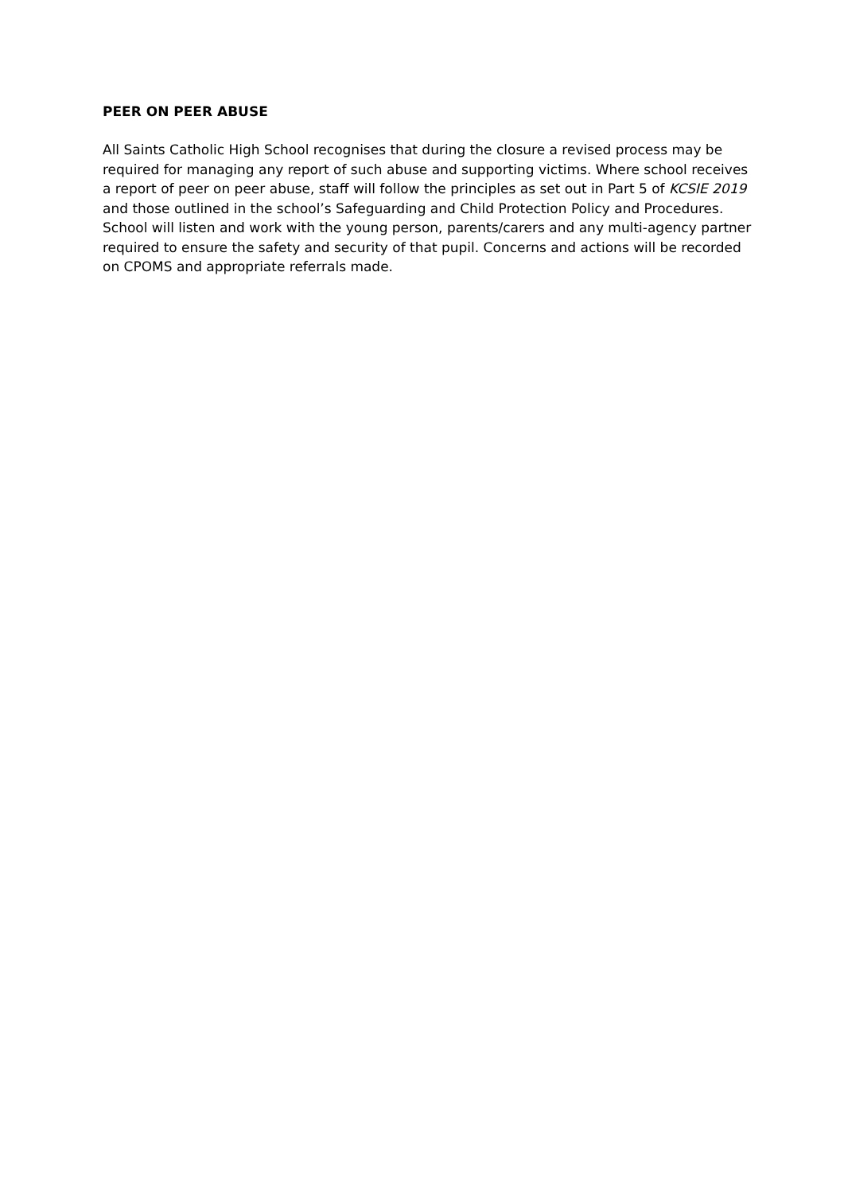PEER ON PEER ABUSE
All Saints Catholic High School recognises that during the closure a revised process may be required for managing any report of such abuse and supporting victims. Where school receives a report of peer on peer abuse, staff will follow the principles as set out in Part 5 of KCSIE 2019 and those outlined in the school’s Safeguarding and Child Protection Policy and Procedures. School will listen and work with the young person, parents/carers and any multi-agency partner required to ensure the safety and security of that pupil. Concerns and actions will be recorded on CPOMS and appropriate referrals made.